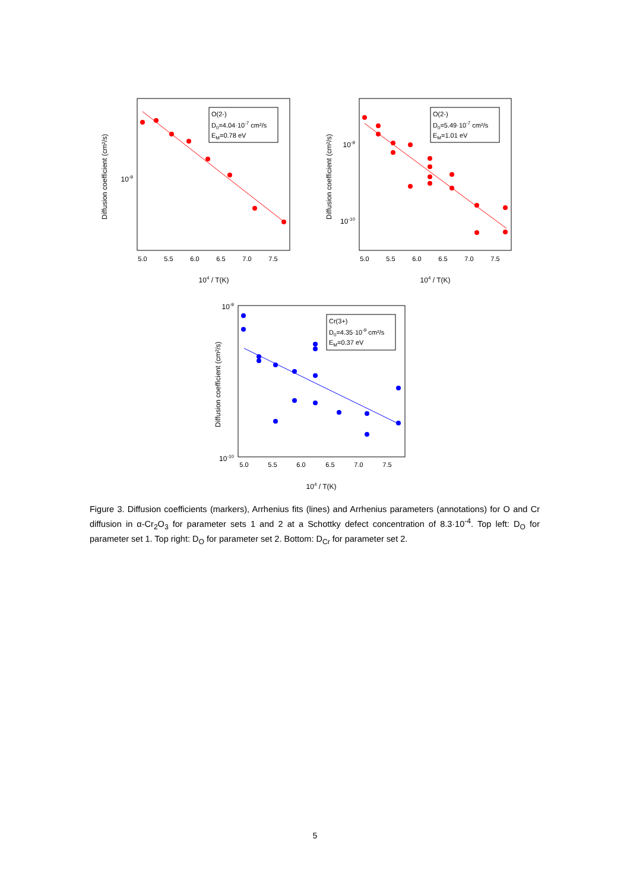5.0
5.5
6.0
6.5
7.0
7.5
104 / T(K)
10-9
Diffusion coefficient (cm²/s)
O(2-)
D0=4.04·10-7 cm²/s
EM=0.78 eV
5.0
5.5
6.0
6.5
7.0
7.5
104 / T(K)
10-9
10-10
Diffusion coefficient (cm²/s)
O(2-)
D0=5.49·10-7 cm²/s
EM=1.01 eV
5.0
5.5
6.0
6.5
7.0
7.5
104 / T(K)
10-9
10-10
Diffusion coefficient (cm²/s)
Cr(3+)
D0=4.35·10-9 cm²/s
EM=0.37 eV
Figure 3. Diffusion coefficients (markers), Arrhenius fits (lines) and Arrhenius parameters (annotations) for O and Cr diffusion in α-Cr<sub>2</sub>O<sub>3</sub> for parameter sets 1 and 2 at a Schottky defect concentration of 8.3·10<sup>-4</sup>. Top left: D<sub>O</sub> for parameter set 1. Top right: D<sub>O</sub> for parameter set 2. Bottom: D<sub>Cr</sub> for parameter set 2.
5